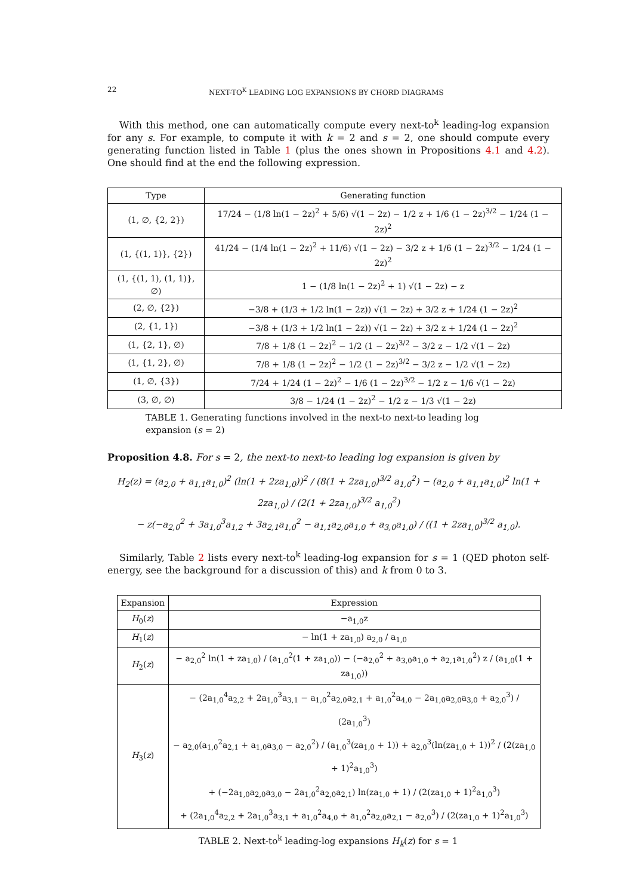22 NEXT-TO<sup>K</sup> LEADING LOG EXPANSIONS BY CHORD DIAGRAMS
With this method, one can automatically compute every next-to<sup>k</sup> leading-log expansion for any s. For example, to compute it with k = 2 and s = 2, one should compute every generating function listed in Table 1 (plus the ones shown in Propositions 4.1 and 4.2). One should find at the end the following expression.
| Type | Generating function |
| --- | --- |
| (1, ∅, {2, 2}) | 17/24 − (1/8 ln(1 − 2z)<sup>2</sup> + 5/6) √(1 − 2z) − 1/2 z + 1/6 (1 − 2z)<sup>3/2</sup> − 1/24 (1 − 2z)<sup>2</sup> |
| (1, {(1, 1)}, {2}) | 41/24 − (1/4 ln(1 − 2z)<sup>2</sup> + 11/6) √(1 − 2z) − 3/2 z + 1/6 (1 − 2z)<sup>3/2</sup> − 1/24 (1 − 2z)<sup>2</sup> |
| (1, {(1, 1), (1, 1)}, ∅) | 1 − (1/8 ln(1 − 2z)<sup>2</sup> + 1) √(1 − 2z) − z |
| (2, ∅, {2}) | −3/8 + (1/3 + 1/2 ln(1 − 2z)) √(1 − 2z) + 3/2 z + 1/24 (1 − 2z)<sup>2</sup> |
| (2, {1, 1}) | −3/8 + (1/3 + 1/2 ln(1 − 2z)) √(1 − 2z) + 3/2 z + 1/24 (1 − 2z)<sup>2</sup> |
| (1, {2, 1}, ∅) | 7/8 + 1/8 (1 − 2z)<sup>2</sup> − 1/2 (1 − 2z)<sup>3/2</sup> − 3/2 z − 1/2 √(1 − 2z) |
| (1, {1, 2}, ∅) | 7/8 + 1/8 (1 − 2z)<sup>2</sup> − 1/2 (1 − 2z)<sup>3/2</sup> − 3/2 z − 1/2 √(1 − 2z) |
| (1, ∅, {3}) | 7/24 + 1/24 (1 − 2z)<sup>2</sup> − 1/6 (1 − 2z)<sup>3/2</sup> − 1/2 z − 1/6 √(1 − 2z) |
| (3, ∅, ∅) | 3/8 − 1/24 (1 − 2z)<sup>2</sup> − 1/2 z − 1/3 √(1 − 2z) |
TABLE 1. Generating functions involved in the next-to next-to leading log expansion (s = 2)
Proposition 4.8. For s = 2, the next-to next-to leading log expansion is given by
H<sub>2</sub>(z) = (a<sub>2,0</sub> + a<sub>1,1</sub>a<sub>1,0</sub>)<sup>2</sup> (ln(1 + 2za<sub>1,0</sub>))<sup>2</sup> / (8(1 + 2za<sub>1,0</sub>)<sup>3/2</sup> a<sub>1,0</sub><sup>2</sup>) − (a<sub>2,0</sub> + a<sub>1,1</sub>a<sub>1,0</sub>)<sup>2</sup> ln(1 + 2za<sub>1,0</sub>) / (2(1 + 2za<sub>1,0</sub>)<sup>3/2</sup> a<sub>1,0</sub><sup>2</sup>)
− z(−a<sub>2,0</sub><sup>2</sup> + 3a<sub>1,0</sub><sup>3</sup>a<sub>1,2</sub> + 3a<sub>2,1</sub>a<sub>1,0</sub><sup>2</sup> − a<sub>1,1</sub>a<sub>2,0</sub>a<sub>1,0</sub> + a<sub>3,0</sub>a<sub>1,0</sub>) / ((1 + 2za<sub>1,0</sub>)<sup>3/2</sup> a<sub>1,0</sub>).
Similarly, Table 2 lists every next-to<sup>k</sup> leading-log expansion for s = 1 (QED photon self-energy, see the background for a discussion of this) and k from 0 to 3.
| Expansion | Expression |
| --- | --- |
| H<sub>0</sub>( z ) | −a<sub>1,0</sub>z |
| H<sub>1</sub>( z ) | − ln(1 + za<sub>1,0</sub>) a<sub>2,0</sub> / a<sub>1,0</sub> |
| H<sub>2</sub>( z ) | − a<sub>2,0</sub><sup>2</sup> ln(1 + za<sub>1,0</sub>) / (a<sub>1,0</sub><sup>2</sup>(1 + za<sub>1,0</sub>)) − (−a<sub>2,0</sub><sup>2</sup> + a<sub>3,0</sub>a<sub>1,0</sub> + a<sub>2,1</sub>a<sub>1,0</sub><sup>2</sup>) z / (a<sub>1,0</sub>(1 + za<sub>1,0</sub>)) |
| H<sub>3</sub>( z ) | − (2a<sub>1,0</sub><sup>4</sup>a<sub>2,2</sub> + 2a<sub>1,0</sub><sup>3</sup>a<sub>3,1</sub> − a<sub>1,0</sub><sup>2</sup>a<sub>2,0</sub>a<sub>2,1</sub> + a<sub>1,0</sub><sup>2</sup>a<sub>4,0</sub> − 2a<sub>1,0</sub>a<sub>2,0</sub>a<sub>3,0</sub> + a<sub>2,0</sub><sup>3</sup>) / (2a<sub>1,0</sub><sup>3</sup>) − a<sub>2,0</sub>(a<sub>1,0</sub><sup>2</sup>a<sub>2,1</sub> + a<sub>1,0</sub>a<sub>3,0</sub> − a<sub>2,0</sub><sup>2</sup>) / (a<sub>1,0</sub><sup>3</sup>(za<sub>1,0</sub> + 1)) + a<sub>2,0</sub><sup>3</sup>(ln(za<sub>1,0</sub> + 1))<sup>2</sup> / (2(za<sub>1,0</sub> + 1)<sup>2</sup>a<sub>1,0</sub><sup>3</sup>) + (−2a<sub>1,0</sub>a<sub>2,0</sub>a<sub>3,0</sub> − 2a<sub>1,0</sub><sup>2</sup>a<sub>2,0</sub>a<sub>2,1</sub>) ln(za<sub>1,0</sub> + 1) / (2(za<sub>1,0</sub> + 1)<sup>2</sup>a<sub>1,0</sub><sup>3</sup>) + (2a<sub>1,0</sub><sup>4</sup>a<sub>2,2</sub> + 2a<sub>1,0</sub><sup>3</sup>a<sub>3,1</sub> + a<sub>1,0</sub><sup>2</sup>a<sub>4,0</sub> + a<sub>1,0</sub><sup>2</sup>a<sub>2,0</sub>a<sub>2,1</sub> − a<sub>2,0</sub><sup>3</sup>) / (2(za<sub>1,0</sub> + 1)<sup>2</sup>a<sub>1,0</sub><sup>3</sup>) |
TABLE 2. Next-to<sup>k</sup> leading-log expansions H<sub>k</sub>(z) for s = 1